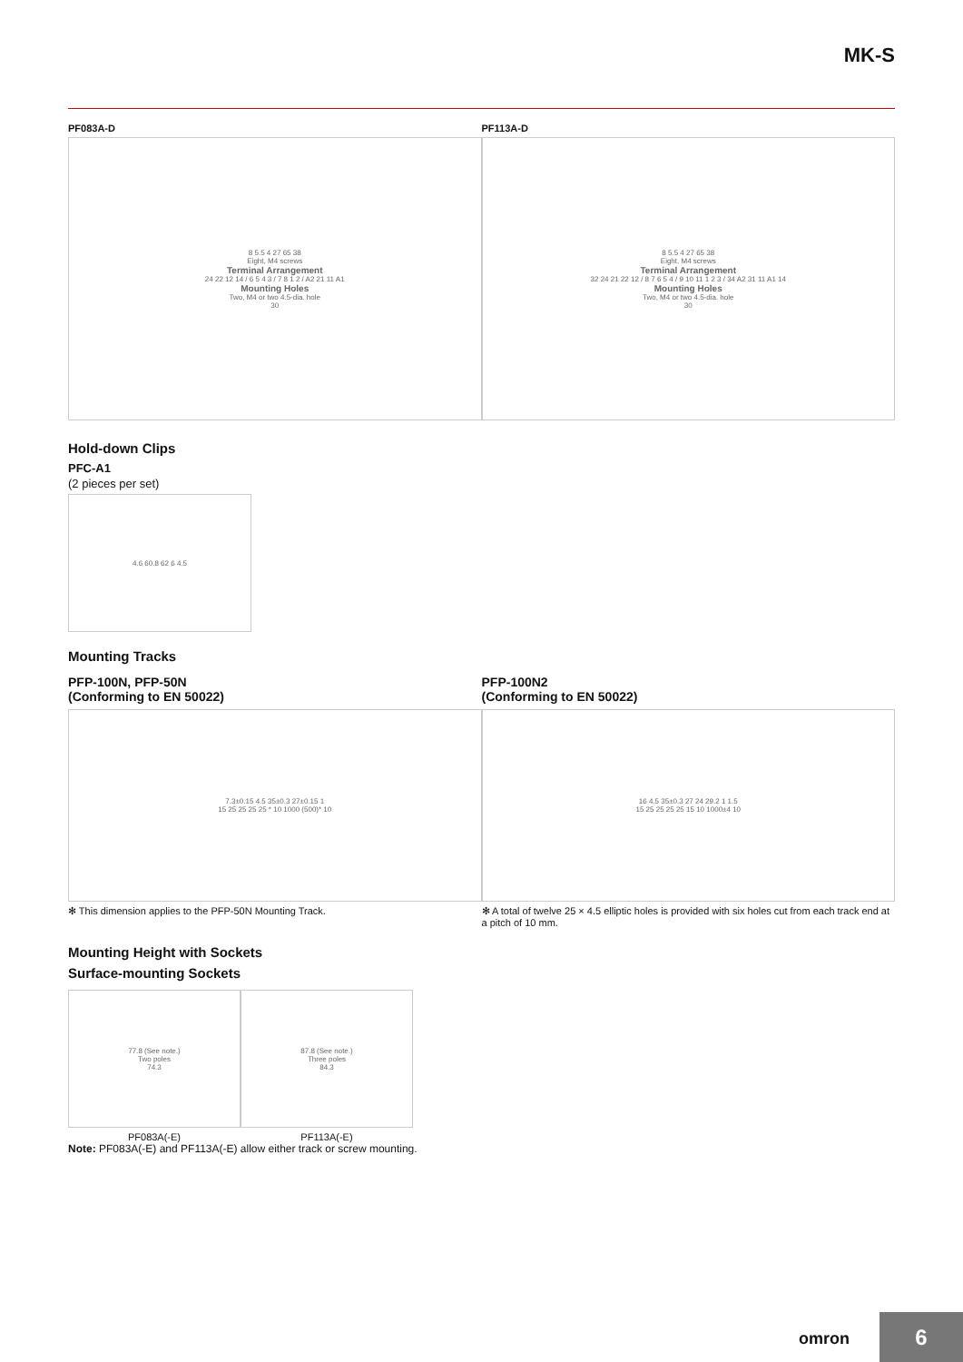MK-S
PF083A-D
8 5.5 4 27 65 38
Eight, M4 screws
Terminal Arrangement
24 22 12 14 / 6 5 4 3 / 7 8 1 2 / A2 21 11 A1
Mounting Holes
Two, M4 or two 4.5-dia. hole
30
PF113A-D
8 5.5 4 27 65 38
Eight, M4 screws
Terminal Arrangement
32 24 21 22 12 / 8 7 6 5 4 / 9 10 11 1 2 3 / 34 A2 31 11 A1 14
Mounting Holes
Two, M4 or two 4.5-dia. hole
30
Hold-down Clips
PFC-A1
(2 pieces per set)
4.6 60.8 62 6 4.5
Mounting Tracks
PFP-100N, PFP-50N
(Conforming to EN 50022)
7.3±0.15 4.5 35±0.3 27±0.15 1
15 25 25 25 25 * 10 1000 (500)* 10
✻ This dimension applies to the PFP-50N Mounting Track.
PFP-100N2
(Conforming to EN 50022)
16 4.5 35±0.3 27 24 29.2 1 1.5
15 25 25 25 25 15 10 1000±4 10
✻ A total of twelve 25 × 4.5 elliptic holes is provided with six holes cut from each track end at a pitch of 10 mm.
Mounting Height with Sockets
Surface-mounting Sockets
77.8 (See note.)
Two poles
74.3
PF083A(-E)
87.8 (See note.)
Three poles
84.3
PF113A(-E)
Note: PF083A(-E) and PF113A(-E) allow either track or screw mounting.
omron 6